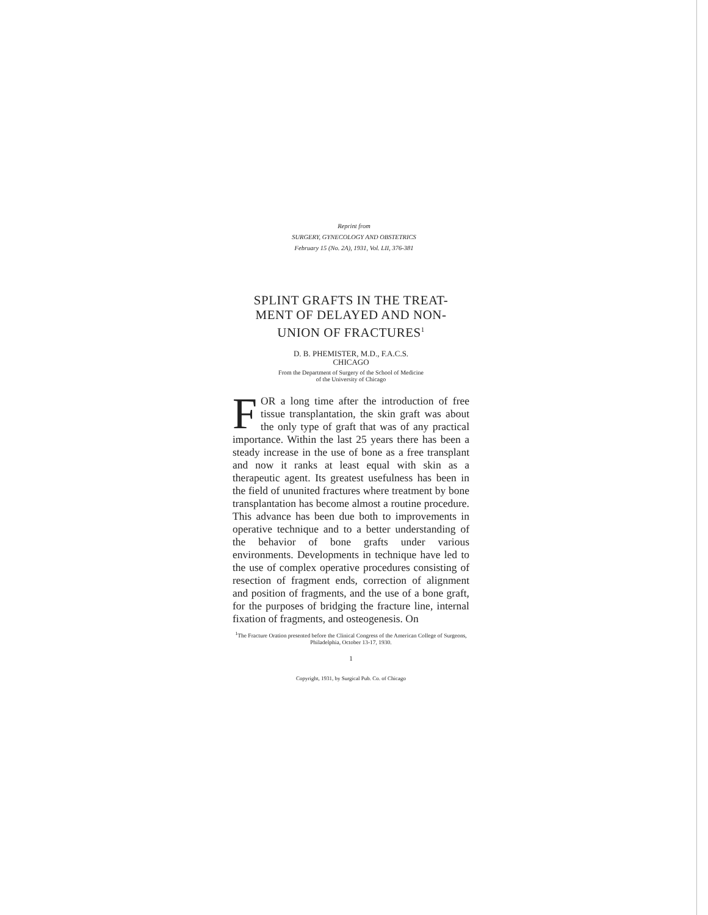Reprint from
SURGERY, GYNECOLOGY AND OBSTETRICS
February 15 (No. 2A), 1931, Vol. LII, 376-381
SPLINT GRAFTS IN THE TREAT-
MENT OF DELAYED AND NON-
UNION OF FRACTURES<sup>1</sup>
D. B. PHEMISTER, M.D., F.A.C.S.
CHICAGO
From the Department of Surgery of the School of Medicine
of the University of Chicago
FOR a long time after the introduction of free tissue transplantation, the skin graft was about the only type of graft that was of any practical importance. Within the last 25 years there has been a steady increase in the use of bone as a free transplant and now it ranks at least equal with skin as a therapeutic agent. Its greatest usefulness has been in the field of ununited fractures where treatment by bone transplantation has become almost a routine procedure. This advance has been due both to improvements in operative technique and to a better understanding of the behavior of bone grafts under various environments. Developments in technique have led to the use of complex operative procedures consisting of resection of fragment ends, correction of alignment and position of fragments, and the use of a bone graft, for the purposes of bridging the fracture line, internal fixation of fragments, and osteogenesis. On
<sup>1</sup> The Fracture Oration presented before the Clinical Congress of the American College of Surgeons, Philadelphia, October 13-17, 1930.
1
Copyright, 1931, by Surgical Pub. Co. of Chicago